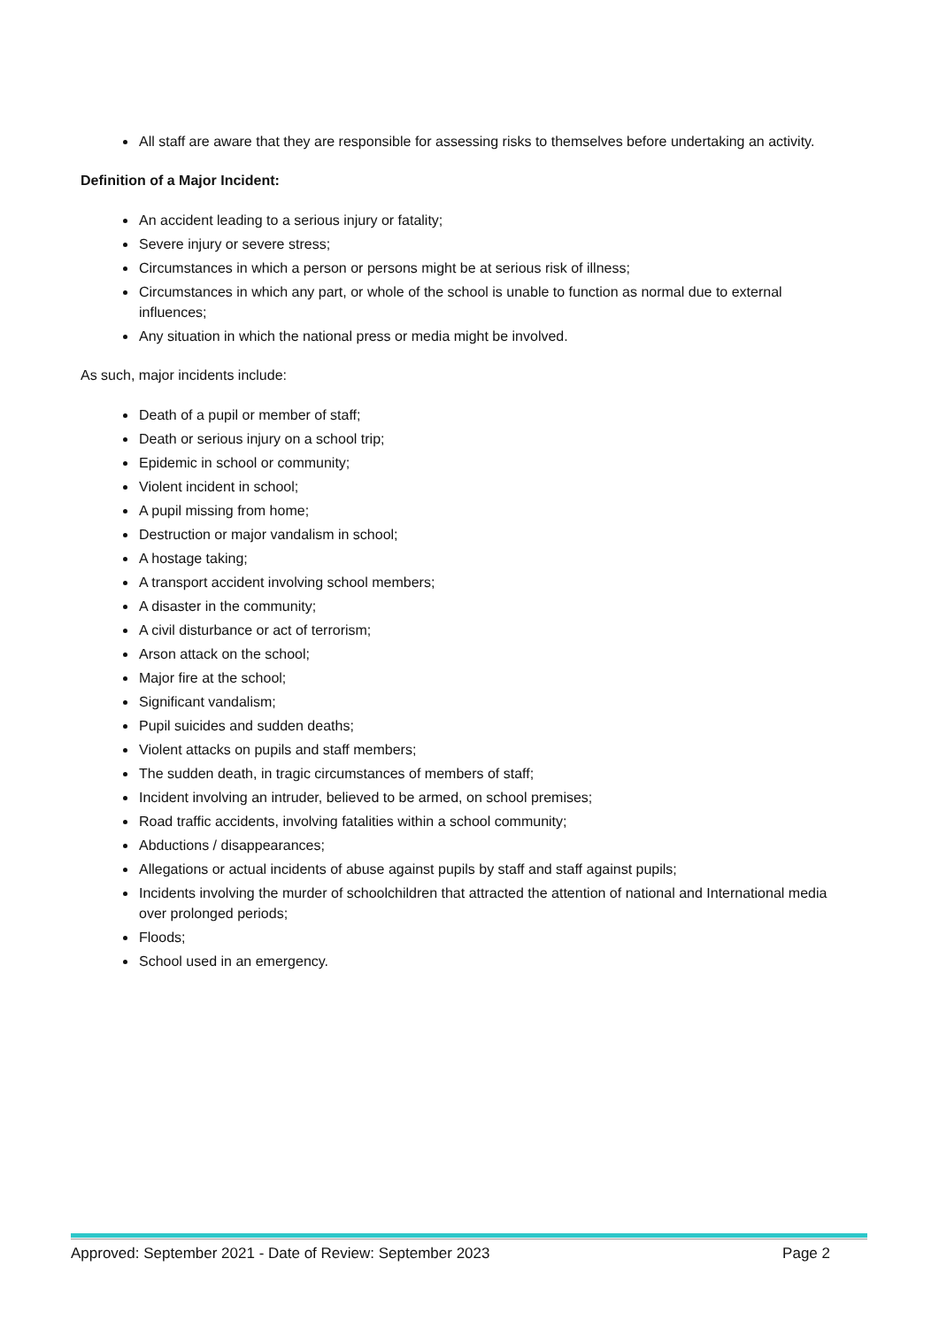All staff are aware that they are responsible for assessing risks to themselves before undertaking an activity.
Definition of a Major Incident:
An accident leading to a serious injury or fatality;
Severe injury or severe stress;
Circumstances in which a person or persons might be at serious risk of illness;
Circumstances in which any part, or whole of the school is unable to function as normal due to external influences;
Any situation in which the national press or media might be involved.
As such, major incidents include:
Death of a pupil or member of staff;
Death or serious injury on a school trip;
Epidemic in school or community;
Violent incident in school;
A pupil missing from home;
Destruction or major vandalism in school;
A hostage taking;
A transport accident involving school members;
A disaster in the community;
A civil disturbance or act of terrorism;
Arson attack on the school;
Major fire at the school;
Significant vandalism;
Pupil suicides and sudden deaths;
Violent attacks on pupils and staff members;
The sudden death, in tragic circumstances of members of staff;
Incident involving an intruder, believed to be armed, on school premises;
Road traffic accidents, involving fatalities within a school community;
Abductions / disappearances;
Allegations or actual incidents of abuse against pupils by staff and staff against pupils;
Incidents involving the murder of schoolchildren that attracted the attention of national and International media over prolonged periods;
Floods;
School used in an emergency.
Approved: September 2021 - Date of Review: September 2023 Page 2